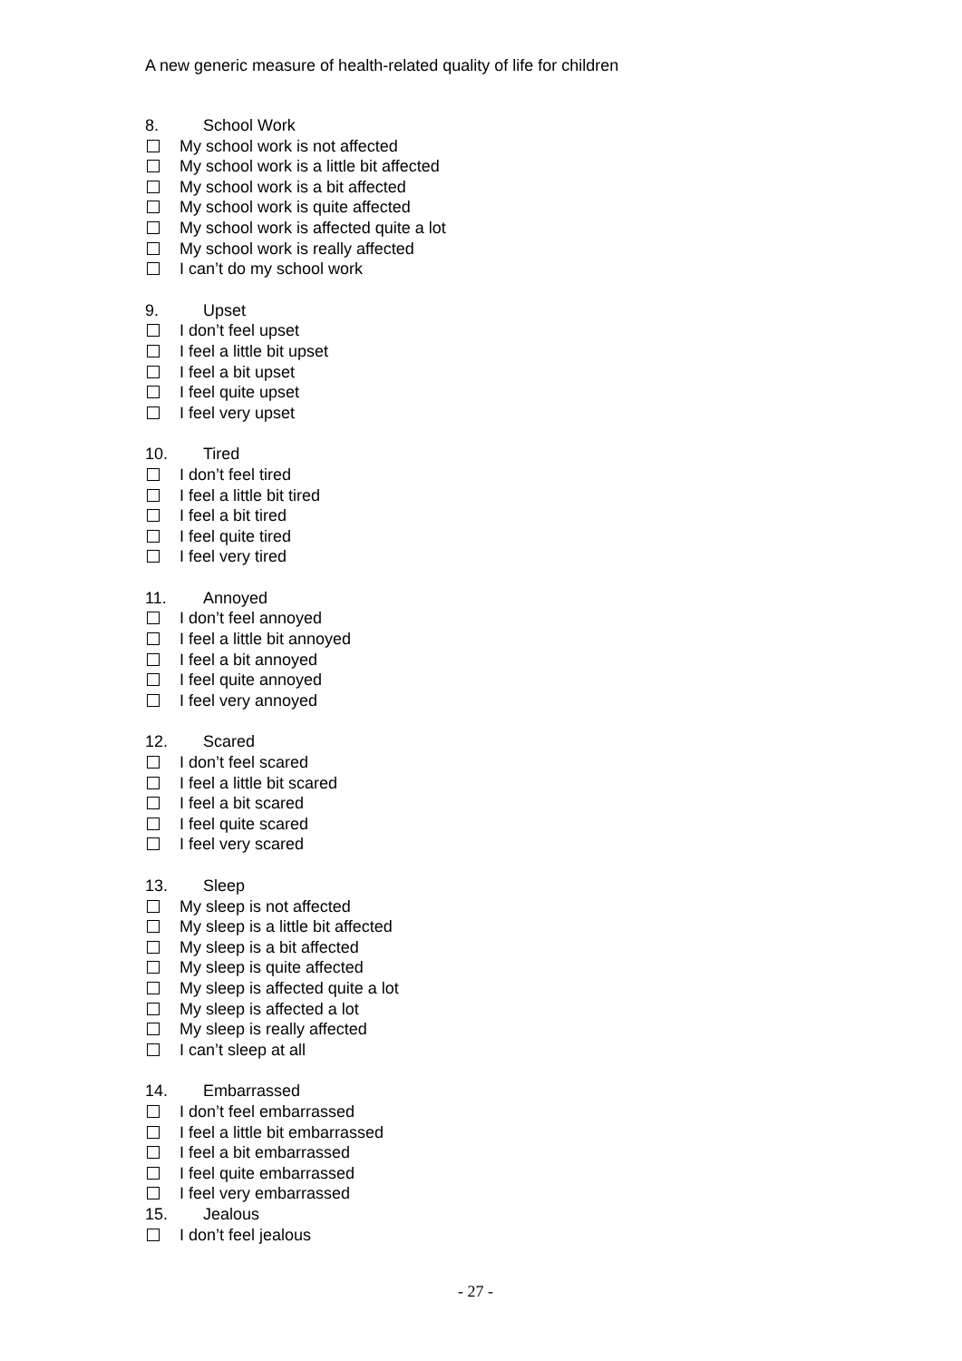A new generic measure of health-related quality of life for children
8. School Work
My school work is not affected
My school work is a little bit affected
My school work is a bit affected
My school work is quite affected
My school work is affected quite a lot
My school work is really affected
I can’t do my school work
9. Upset
I don’t feel upset
I feel a little bit upset
I feel a bit upset
I feel quite upset
I feel very upset
10. Tired
I don’t feel tired
I feel a little bit tired
I feel a bit tired
I feel quite tired
I feel very tired
11. Annoyed
I don’t feel annoyed
I feel a little bit annoyed
I feel a bit annoyed
I feel quite annoyed
I feel very annoyed
12. Scared
I don’t feel scared
I feel a little bit scared
I feel a bit scared
I feel quite scared
I feel very scared
13. Sleep
My sleep is not affected
My sleep is a little bit affected
My sleep is a bit affected
My sleep is quite affected
My sleep is affected quite a lot
My sleep is affected a lot
My sleep is really affected
I can’t sleep at all
14. Embarrassed
I don’t feel embarrassed
I feel a little bit embarrassed
I feel a bit embarrassed
I feel quite embarrassed
I feel very embarrassed
15. Jealous
I don’t feel jealous
- 27 -